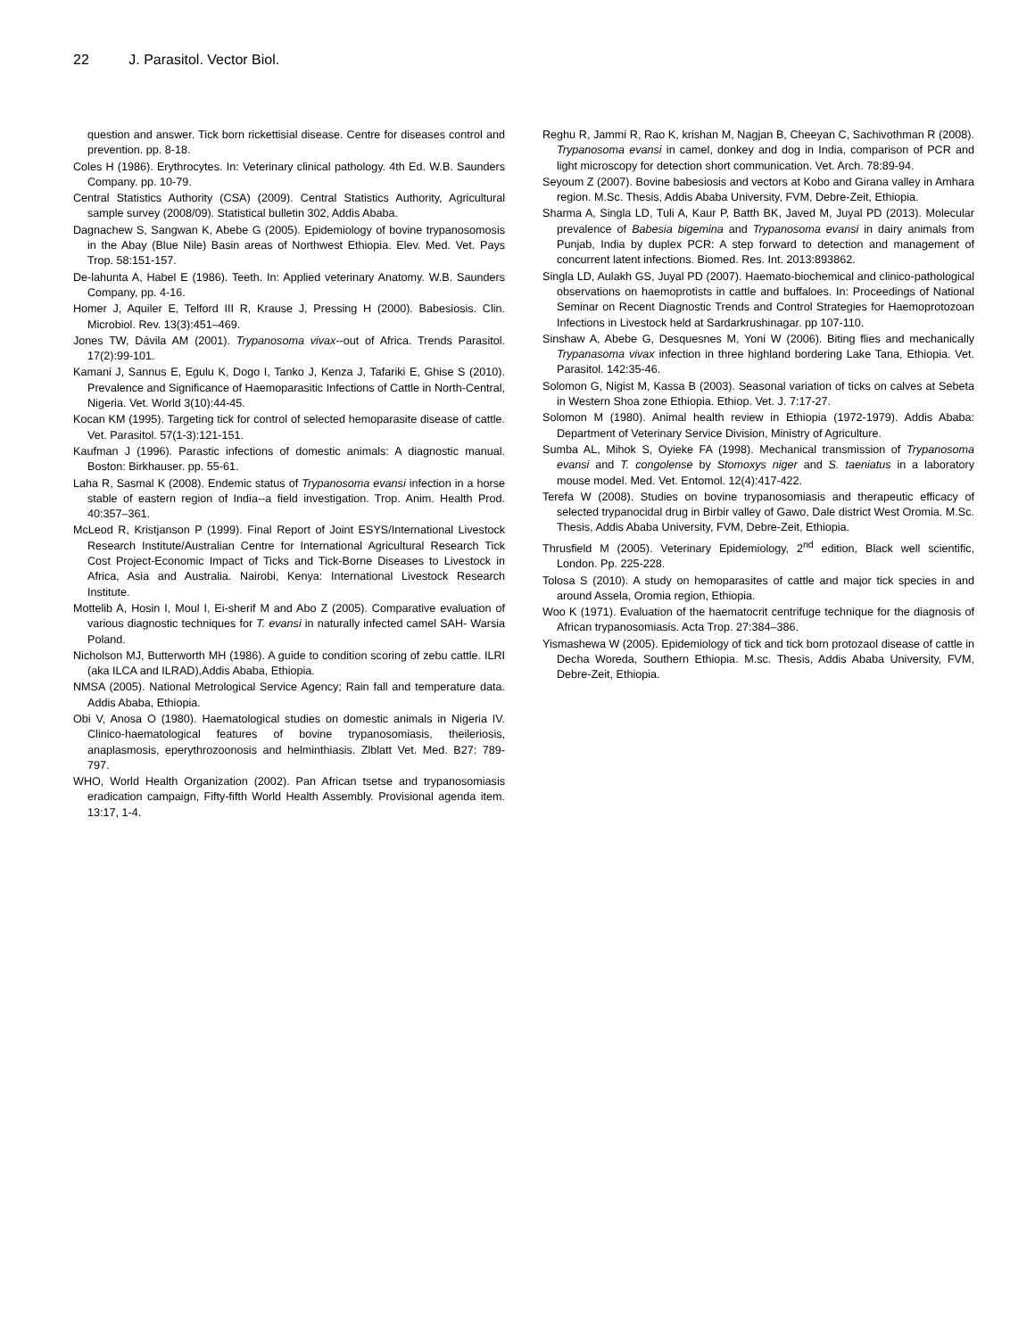22 J. Parasitol. Vector Biol.
question and answer. Tick born rickettisial disease. Centre for diseases control and prevention. pp. 8-18.
Coles H (1986). Erythrocytes. In: Veterinary clinical pathology. 4th Ed. W.B. Saunders Company. pp. 10-79.
Central Statistics Authority (CSA) (2009). Central Statistics Authority, Agricultural sample survey (2008/09). Statistical bulletin 302, Addis Ababa.
Dagnachew S, Sangwan K, Abebe G (2005). Epidemiology of bovine trypanosomosis in the Abay (Blue Nile) Basin areas of Northwest Ethiopia. Elev. Med. Vet. Pays Trop. 58:151-157.
De-lahunta A, Habel E (1986). Teeth. In: Applied veterinary Anatomy. W.B. Saunders Company, pp. 4-16.
Homer J, Aquiler E, Telford III R, Krause J, Pressing H (2000). Babesiosis. Clin. Microbiol. Rev. 13(3):451–469.
Jones TW, Dávila AM (2001). Trypanosoma vivax--out of Africa. Trends Parasitol. 17(2):99-101.
Kamani J, Sannus E, Egulu K, Dogo I, Tanko J, Kenza J, Tafariki E, Ghise S (2010). Prevalence and Significance of Haemoparasitic Infections of Cattle in North-Central, Nigeria. Vet. World 3(10):44-45.
Kocan KM (1995). Targeting tick for control of selected hemoparasite disease of cattle. Vet. Parasitol. 57(1-3):121-151.
Kaufman J (1996). Parastic infections of domestic animals: A diagnostic manual. Boston: Birkhauser. pp. 55-61.
Laha R, Sasmal K (2008). Endemic status of Trypanosoma evansi infection in a horse stable of eastern region of India--a field investigation. Trop. Anim. Health Prod. 40:357–361.
McLeod R, Kristjanson P (1999). Final Report of Joint ESYS/International Livestock Research Institute/Australian Centre for International Agricultural Research Tick Cost Project-Economic Impact of Ticks and Tick-Borne Diseases to Livestock in Africa, Asia and Australia. Nairobi, Kenya: International Livestock Research Institute.
Mottelib A, Hosin I, Moul I, Ei-sherif M and Abo Z (2005). Comparative evaluation of various diagnostic techniques for T. evansi in naturally infected camel SAH- Warsia Poland.
Nicholson MJ, Butterworth MH (1986). A guide to condition scoring of zebu cattle. ILRI (aka ILCA and ILRAD),Addis Ababa, Ethiopia.
NMSA (2005). National Metrological Service Agency; Rain fall and temperature data. Addis Ababa, Ethiopia.
Obi V, Anosa O (1980). Haematological studies on domestic animals in Nigeria IV. Clinico-haematological features of bovine trypanosomiasis, theileriosis, anaplasmosis, eperythrozoonosis and helminthiasis. Zlblatt Vet. Med. B27: 789-797.
WHO, World Health Organization (2002). Pan African tsetse and trypanosomiasis eradication campaign, Fifty-fifth World Health Assembly. Provisional agenda item. 13:17, 1-4.
Reghu R, Jammi R, Rao K, krishan M, Nagjan B, Cheeyan C, Sachivothman R (2008). Trypanosoma evansi in camel, donkey and dog in India, comparison of PCR and light microscopy for detection short communication. Vet. Arch. 78:89-94.
Seyoum Z (2007). Bovine babesiosis and vectors at Kobo and Girana valley in Amhara region. M.Sc. Thesis, Addis Ababa University, FVM, Debre-Zeit, Ethiopia.
Sharma A, Singla LD, Tuli A, Kaur P, Batth BK, Javed M, Juyal PD (2013). Molecular prevalence of Babesia bigemina and Trypanosoma evansi in dairy animals from Punjab, India by duplex PCR: A step forward to detection and management of concurrent latent infections. Biomed. Res. Int. 2013:893862.
Singla LD, Aulakh GS, Juyal PD (2007). Haemato-biochemical and clinico-pathological observations on haemoprotists in cattle and buffaloes. In: Proceedings of National Seminar on Recent Diagnostic Trends and Control Strategies for Haemoprotozoan Infections in Livestock held at Sardarkrushinagar. pp 107-110.
Sinshaw A, Abebe G, Desquesnes M, Yoni W (2006). Biting flies and mechanically Trypanasoma vivax infection in three highland bordering Lake Tana, Ethiopia. Vet. Parasitol. 142:35-46.
Solomon G, Nigist M, Kassa B (2003). Seasonal variation of ticks on calves at Sebeta in Western Shoa zone Ethiopia. Ethiop. Vet. J. 7:17-27.
Solomon M (1980). Animal health review in Ethiopia (1972-1979). Addis Ababa: Department of Veterinary Service Division, Ministry of Agriculture.
Sumba AL, Mihok S, Oyieke FA (1998). Mechanical transmission of Trypanosoma evansi and T. congolense by Stomoxys niger and S. taeniatus in a laboratory mouse model. Med. Vet. Entomol. 12(4):417-422.
Terefa W (2008). Studies on bovine trypanosomiasis and therapeutic efficacy of selected trypanocidal drug in Birbir valley of Gawo, Dale district West Oromia. M.Sc. Thesis, Addis Ababa University, FVM, Debre-Zeit, Ethiopia.
Thrusfield M (2005). Veterinary Epidemiology, 2<sup>nd</sup> edition, Black well scientific, London. Pp. 225-228.
Tolosa S (2010). A study on hemoparasites of cattle and major tick species in and around Assela, Oromia region, Ethiopia.
Woo K (1971). Evaluation of the haematocrit centrifuge technique for the diagnosis of African trypanosomiasis. Acta Trop. 27:384–386.
Yismashewa W (2005). Epidemiology of tick and tick born protozaol disease of cattle in Decha Woreda, Southern Ethiopia. M.sc. Thesis, Addis Ababa University, FVM, Debre-Zeit, Ethiopia.